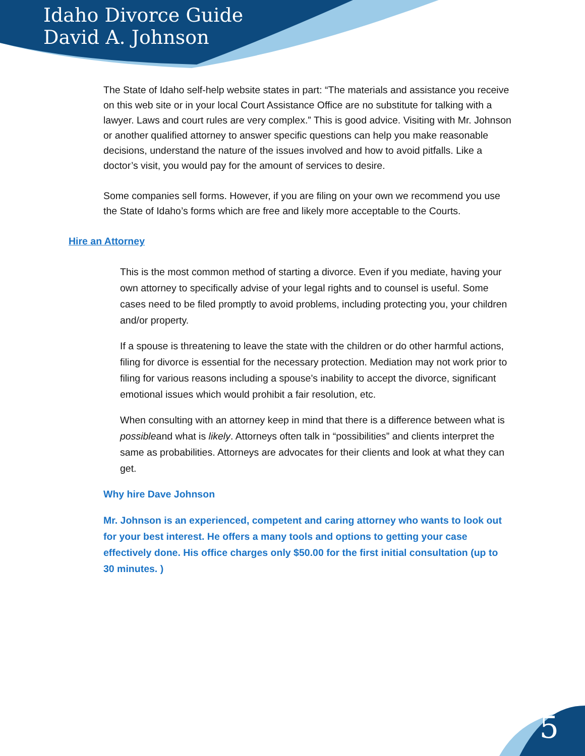Idaho Divorce Guide
David A. Johnson
The State of Idaho self-help website states in part: “The materials and assistance you receive on this web site or in your local Court Assistance Office are no substitute for talking with a lawyer. Laws and court rules are very complex.” This is good advice. Visiting with Mr. Johnson or another qualified attorney to answer specific questions can help you make reasonable decisions, understand the nature of the issues involved and how to avoid pitfalls. Like a doctor’s visit, you would pay for the amount of services to desire.
Some companies sell forms. However, if you are filing on your own we recommend you use the State of Idaho’s forms which are free and likely more acceptable to the Courts.
Hire an Attorney
This is the most common method of starting a divorce. Even if you mediate, having your own attorney to specifically advise of your legal rights and to counsel is useful. Some cases need to be filed promptly to avoid problems, including protecting you, your children and/or property.
If a spouse is threatening to leave the state with the children or do other harmful actions, filing for divorce is essential for the necessary protection. Mediation may not work prior to filing for various reasons including a spouse’s inability to accept the divorce, significant emotional issues which would prohibit a fair resolution, etc.
When consulting with an attorney keep in mind that there is a difference between what is possibleand what is likely. Attorneys often talk in “possibilities” and clients interpret the same as probabilities. Attorneys are advocates for their clients and look at what they can get.
Why hire Dave Johnson
Mr. Johnson is an experienced, competent and caring attorney who wants to look out for your best interest. He offers a many tools and options to getting your case effectively done. His office charges only $50.00 for the first initial consultation (up to 30 minutes. )
5